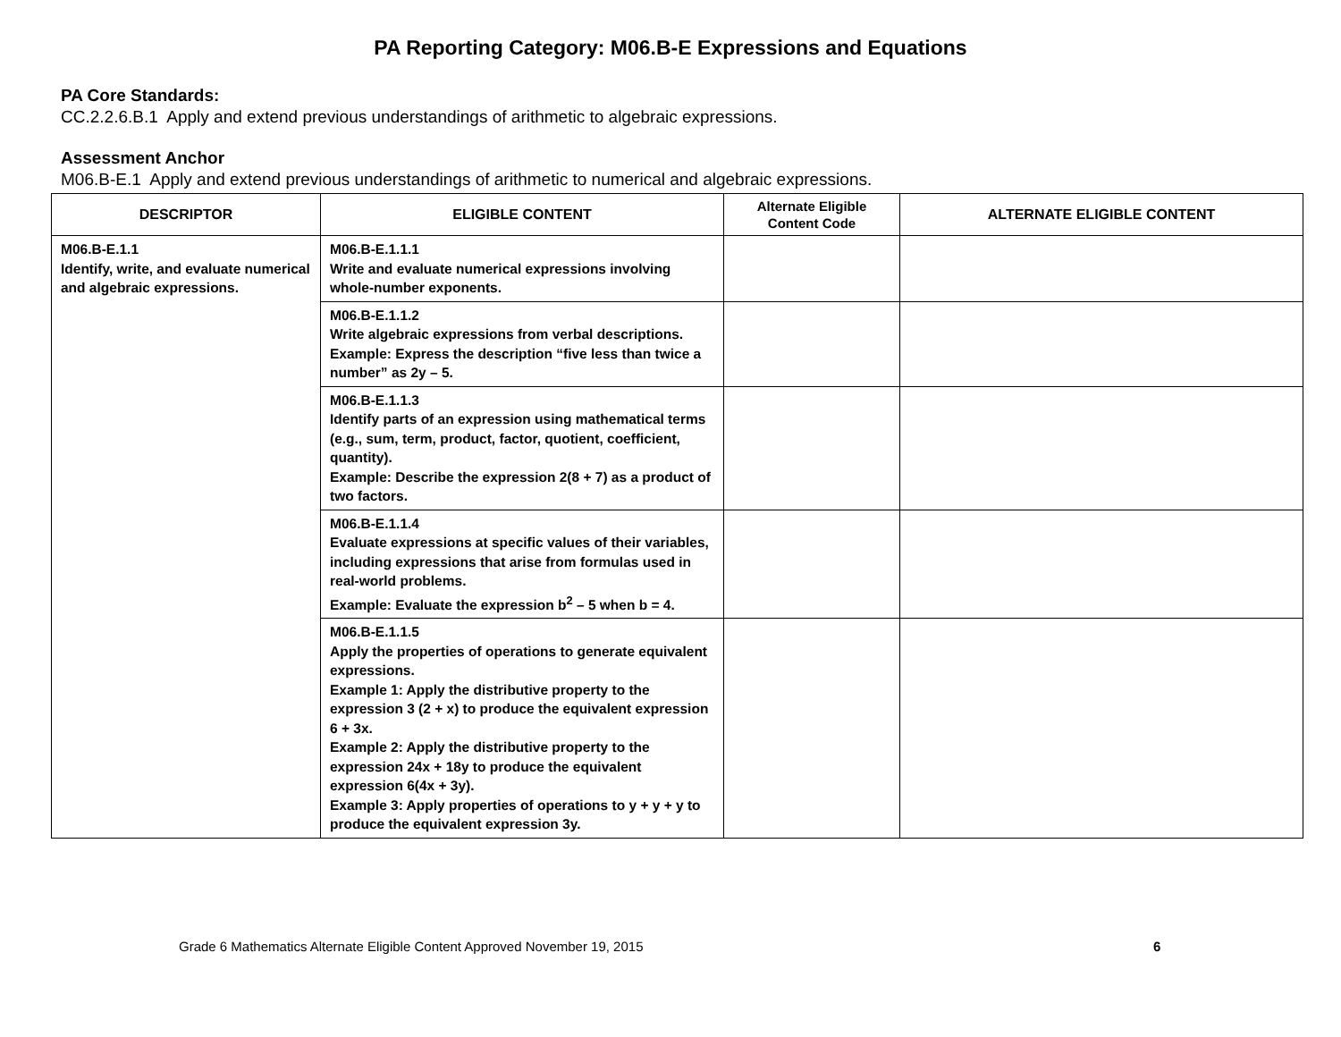PA Reporting Category: M06.B-E Expressions and Equations
PA Core Standards:
CC.2.2.6.B.1 Apply and extend previous understandings of arithmetic to algebraic expressions.
Assessment Anchor
M06.B-E.1 Apply and extend previous understandings of arithmetic to numerical and algebraic expressions.
| DESCRIPTOR | ELIGIBLE CONTENT | Alternate Eligible Content Code | ALTERNATE ELIGIBLE CONTENT |
| --- | --- | --- | --- |
| M06.B-E.1.1 Identify, write, and evaluate numerical and algebraic expressions. | M06.B-E.1.1.1 Write and evaluate numerical expressions involving whole-number exponents. | | |
| | M06.B-E.1.1.2 Write algebraic expressions from verbal descriptions. Example: Express the description “five less than twice a number” as 2y – 5. | | |
| | M06.B-E.1.1.3 Identify parts of an expression using mathematical terms (e.g., sum, term, product, factor, quotient, coefficient, quantity). Example: Describe the expression 2(8 + 7) as a product of two factors. | | |
| | M06.B-E.1.1.4 Evaluate expressions at specific values of their variables, including expressions that arise from formulas used in real-world problems. Example: Evaluate the expression b<sup>2</sup> – 5 when b = 4. | | |
| | M06.B-E.1.1.5 Apply the properties of operations to generate equivalent expressions. Example 1: Apply the distributive property to the expression 3 (2 + x) to produce the equivalent expression 6 + 3x. Example 2: Apply the distributive property to the expression 24x + 18y to produce the equivalent expression 6(4x + 3y). Example 3: Apply properties of operations to y + y + y to produce the equivalent expression 3y. | | |
Grade 6 Mathematics Alternate Eligible Content Approved November 19, 2015 6